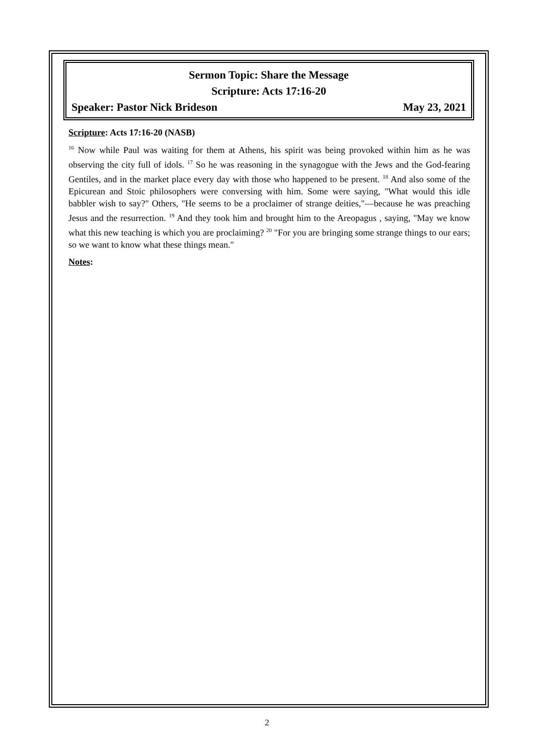Sermon Topic: Share the Message
Scripture: Acts 17:16-20
Speaker: Pastor Nick Brideson May 23, 2021
Scripture: Acts 17:16-20 (NASB)
<sup>16</sup> Now while Paul was waiting for them at Athens, his spirit was being provoked within him as he was observing the city full of idols. <sup>17</sup> So he was reasoning in the synagogue with the Jews and the God-fearing Gentiles, and in the market place every day with those who happened to be present. <sup>18</sup> And also some of the Epicurean and Stoic philosophers were conversing with him. Some were saying, "What would this idle babbler wish to say?" Others, "He seems to be a proclaimer of strange deities,"—because he was preaching Jesus and the resurrection. <sup>19</sup> And they took him and brought him to the Areopagus , saying, "May we know what this new teaching is which you are proclaiming? <sup>20</sup> "For you are bringing some strange things to our ears; so we want to know what these things mean."
Notes:
2